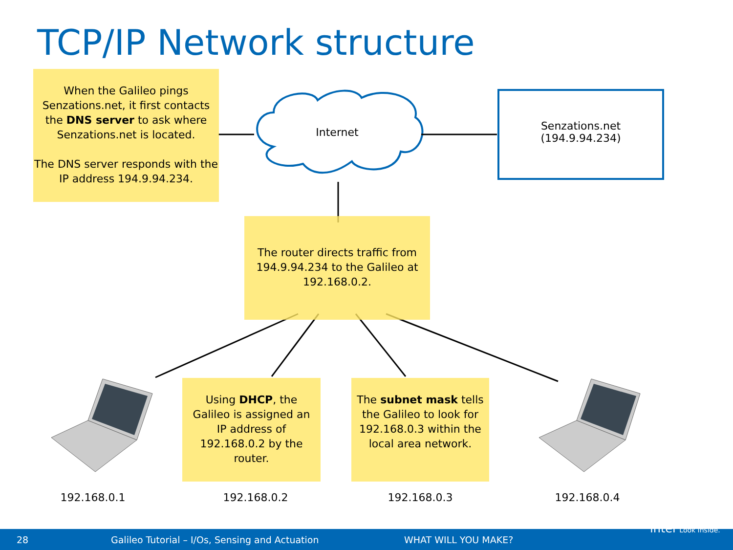TCP/IP Network structure
When the Galileo pings Senzations.net, it first contacts the DNS server to ask where Senzations.net is located.
The DNS server responds with the IP address 194.9.94.234.
Internet
Senzations.net
(194.9.94.234)
The router directs traffic from 194.9.94.234 to the Galileo at 192.168.0.2.
Using DHCP, the Galileo is assigned an IP address of 192.168.0.2 by the router.
The subnet mask tells the Galileo to look for 192.168.0.3 within the local area network.
192.168.0.1 192.168.0.2 192.168.0.3 192.168.0.4
28 Galileo Tutorial – I/Os, Sensing and Actuation WHAT WILL YOU MAKE?
intel Look Inside.